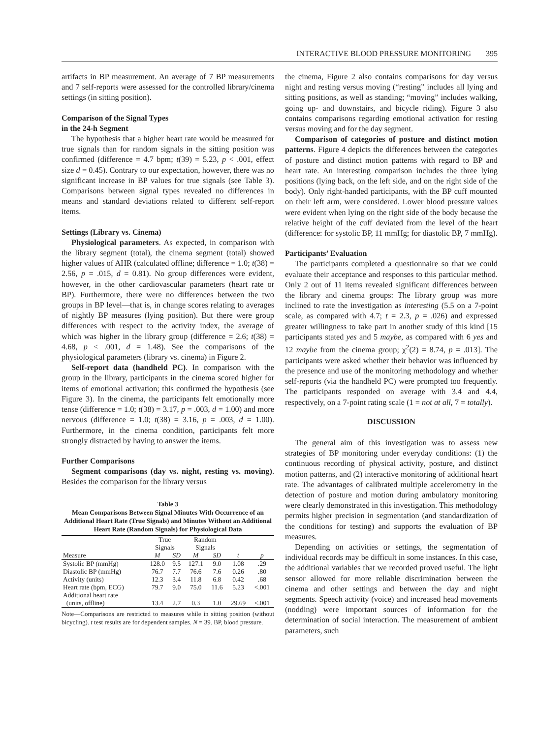INTERACTIVE BLOOD PRESSURE MONITORING 395
artifacts in BP measurement. An average of 7 BP measurements and 7 self-reports were assessed for the controlled library/cinema settings (in sitting position).
Comparison of the Signal Types
in the 24-h Segment
The hypothesis that a higher heart rate would be measured for true signals than for random signals in the sitting position was confirmed (difference = 4.7 bpm; t(39) = 5.23, p < .001, effect size d = 0.45). Contrary to our expectation, however, there was no significant increase in BP values for true signals (see Table 3). Comparisons between signal types revealed no differences in means and standard deviations related to different self-report items.
Settings (Library vs. Cinema)
Physiological parameters. As expected, in comparison with the library segment (total), the cinema segment (total) showed higher values of AHR (calculated offline; difference = 1.0; t(38) = 2.56, p = .015, d = 0.81). No group differences were evident, however, in the other cardiovascular parameters (heart rate or BP). Furthermore, there were no differences between the two groups in BP level—that is, in change scores relating to averages of nightly BP measures (lying position). But there were group differences with respect to the activity index, the average of which was higher in the library group (difference = 2.6; t(38) = 4.68, p < .001, d = 1.48). See the comparisons of the physiological parameters (library vs. cinema) in Figure 2.
Self-report data (handheld PC). In comparison with the group in the library, participants in the cinema scored higher for items of emotional activation; this confirmed the hypothesis (see Figure 3). In the cinema, the participants felt emotionally more tense (difference = 1.0; t(38) = 3.17, p = .003, d = 1.00) and more nervous (difference = 1.0; t(38) = 3.16, p = .003, d = 1.00). Furthermore, in the cinema condition, participants felt more strongly distracted by having to answer the items.
Further Comparisons
Segment comparisons (day vs. night, resting vs. moving). Besides the comparison for the library versus
Table 3
Mean Comparisons Between Signal Minutes With Occurrence of an Additional Heart Rate (True Signals) and Minutes Without an Additional Heart Rate (Random Signals) for Physiological Data
| | True Signals | | Random Signals | | | |
| --- | --- | --- | --- | --- | --- | --- |
| Measure | M | SD | M | SD | t | p |
| Systolic BP (mmHg) | 128.0 | 9.5 | 127.1 | 9.0 | 1.08 | .29 |
| Diastolic BP (mmHg) | 76.7 | 7.7 | 76.6 | 7.6 | 0.26 | .80 |
| Activity (units) | 12.3 | 3.4 | 11.8 | 6.8 | 0.42 | .68 |
| Heart rate (bpm, ECG) | 79.7 | 9.0 | 75.0 | 11.6 | 5.23 | <.001 |
| Additional heart rate (units, offline) | 13.4 | 2.7 | 0.3 | 1.0 | 29.69 | <.001 |
Note—Comparisons are restricted to measures while in sitting position (without bicycling). t test results are for dependent samples. N = 39. BP, blood pressure.
the cinema, Figure 2 also contains comparisons for day versus night and resting versus moving (“resting” includes all lying and sitting positions, as well as standing; “moving” includes walking, going up- and downstairs, and bicycle riding). Figure 3 also contains comparisons regarding emotional activation for resting versus moving and for the day segment.
Comparison of categories of posture and distinct motion patterns. Figure 4 depicts the differences between the categories of posture and distinct motion patterns with regard to BP and heart rate. An interesting comparison includes the three lying positions (lying back, on the left side, and on the right side of the body). Only right-handed participants, with the BP cuff mounted on their left arm, were considered. Lower blood pressure values were evident when lying on the right side of the body because the relative height of the cuff deviated from the level of the heart (difference: for systolic BP, 11 mmHg; for diastolic BP, 7 mmHg).
Participants’ Evaluation
The participants completed a questionnaire so that we could evaluate their acceptance and responses to this particular method. Only 2 out of 11 items revealed significant differences between the library and cinema groups: The library group was more inclined to rate the investigation as interesting (5.5 on a 7-point scale, as compared with 4.7; t = 2.3, p = .026) and expressed greater willingness to take part in another study of this kind [15 participants stated yes and 5 maybe, as compared with 6 yes and 12 maybe from the cinema group; χ<sup>2</sup>(2) = 8.74, p = .013]. The participants were asked whether their behavior was influenced by the presence and use of the monitoring methodology and whether self-reports (via the handheld PC) were prompted too frequently. The participants responded on average with 3.4 and 4.4, respectively, on a 7-point rating scale (1 = not at all, 7 = totally).
DISCUSSION
The general aim of this investigation was to assess new strategies of BP monitoring under everyday conditions: (1) the continuous recording of physical activity, posture, and distinct motion patterns, and (2) interactive monitoring of additional heart rate. The advantages of calibrated multiple accelerometry in the detection of posture and motion during ambulatory monitoring were clearly demonstrated in this investigation. This methodology permits higher precision in segmentation (and standardization of the conditions for testing) and supports the evaluation of BP measures.
Depending on activities or settings, the segmentation of individual records may be difficult in some instances. In this case, the additional variables that we recorded proved useful. The light sensor allowed for more reliable discrimination between the cinema and other settings and between the day and night segments. Speech activity (voice) and increased head movements (nodding) were important sources of information for the determination of social interaction. The measurement of ambient parameters, such